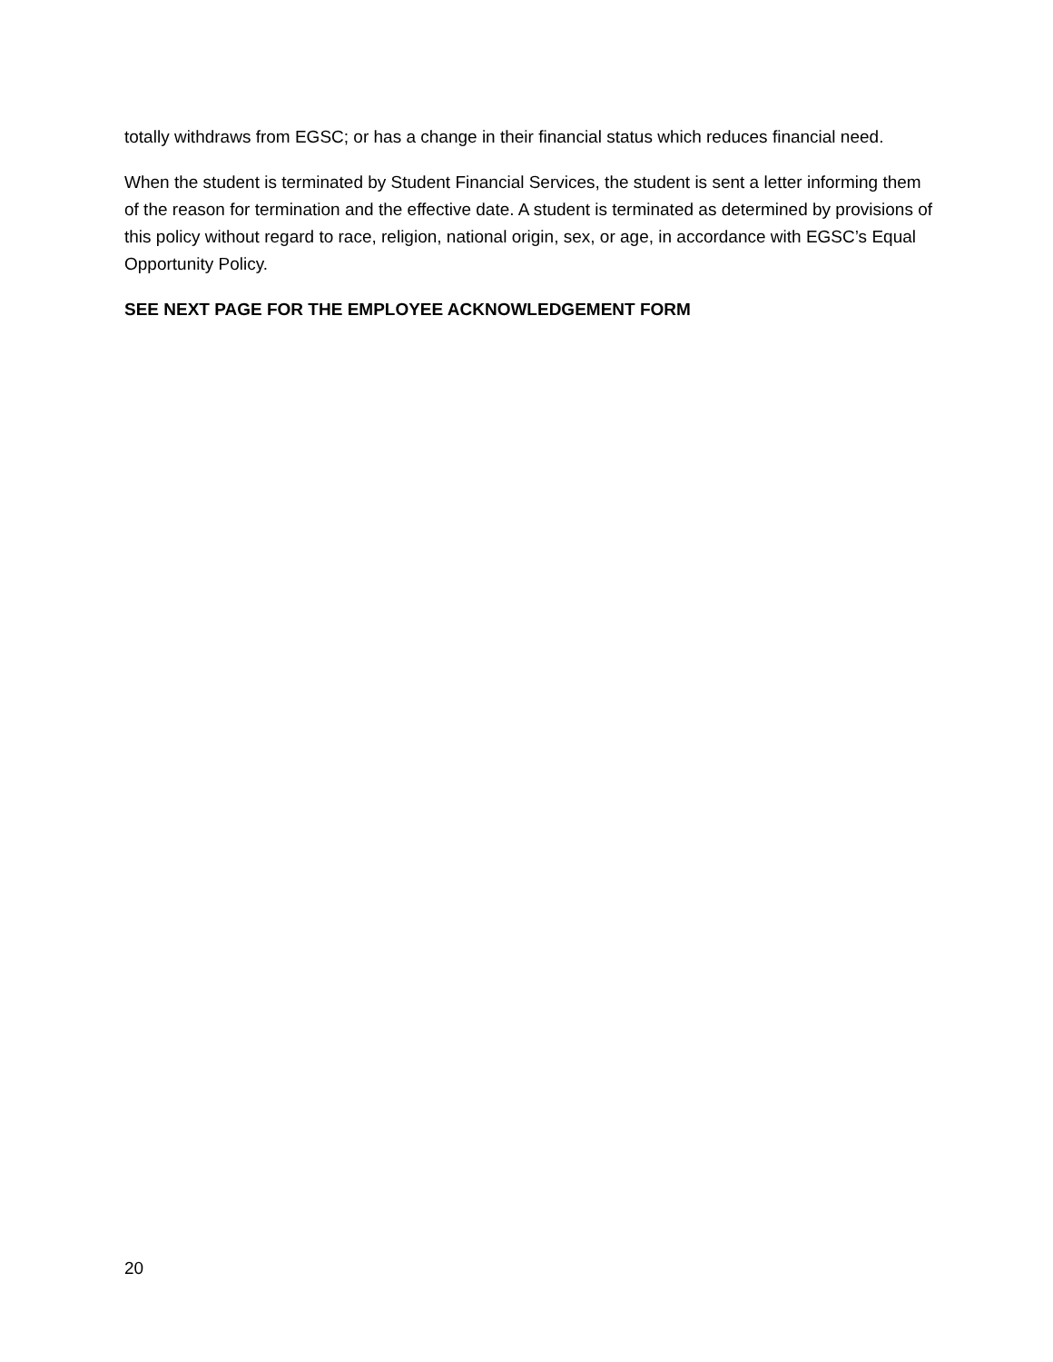totally withdraws from EGSC; or has a change in their financial status which reduces financial need.
When the student is terminated by Student Financial Services, the student is sent a letter informing them of the reason for termination and the effective date. A student is terminated as determined by provisions of this policy without regard to race, religion, national origin, sex, or age, in accordance with EGSC’s Equal Opportunity Policy.
SEE NEXT PAGE FOR THE EMPLOYEE ACKNOWLEDGEMENT FORM
20